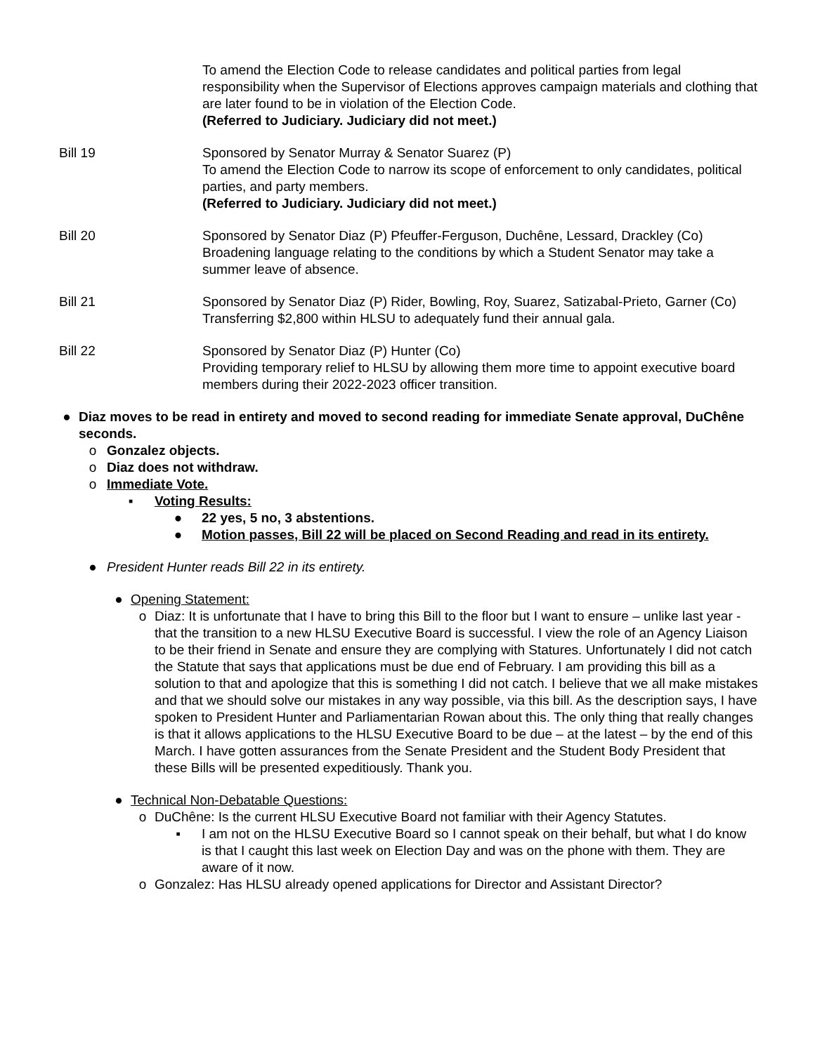To amend the Election Code to release candidates and political parties from legal responsibility when the Supervisor of Elections approves campaign materials and clothing that are later found to be in violation of the Election Code.
(Referred to Judiciary. Judiciary did not meet.)
Bill 19 Sponsored by Senator Murray & Senator Suarez (P)
To amend the Election Code to narrow its scope of enforcement to only candidates, political parties, and party members.
(Referred to Judiciary. Judiciary did not meet.)
Bill 20 Sponsored by Senator Diaz (P) Pfeuffer-Ferguson, Duchêne, Lessard, Drackley (Co)
Broadening language relating to the conditions by which a Student Senator may take a summer leave of absence.
Bill 21 Sponsored by Senator Diaz (P) Rider, Bowling, Roy, Suarez, Satizabal-Prieto, Garner (Co)
Transferring $2,800 within HLSU to adequately fund their annual gala.
Bill 22 Sponsored by Senator Diaz (P) Hunter (Co)
Providing temporary relief to HLSU by allowing them more time to appoint executive board members during their 2022-2023 officer transition.
● Diaz moves to be read in entirety and moved to second reading for immediate Senate approval, DuChêne seconds.
o Gonzalez objects.
o Diaz does not withdraw.
o Immediate Vote.
▪ Voting Results:
● 22 yes, 5 no, 3 abstentions.
● Motion passes, Bill 22 will be placed on Second Reading and read in its entirety.
● President Hunter reads Bill 22 in its entirety.
● Opening Statement:
o Diaz: It is unfortunate that I have to bring this Bill to the floor but I want to ensure – unlike last year - that the transition to a new HLSU Executive Board is successful. I view the role of an Agency Liaison to be their friend in Senate and ensure they are complying with Statures. Unfortunately I did not catch the Statute that says that applications must be due end of February. I am providing this bill as a solution to that and apologize that this is something I did not catch. I believe that we all make mistakes and that we should solve our mistakes in any way possible, via this bill. As the description says, I have spoken to President Hunter and Parliamentarian Rowan about this. The only thing that really changes is that it allows applications to the HLSU Executive Board to be due – at the latest – by the end of this March. I have gotten assurances from the Senate President and the Student Body President that these Bills will be presented expeditiously. Thank you.
● Technical Non-Debatable Questions:
o DuChêne: Is the current HLSU Executive Board not familiar with their Agency Statutes.
▪ I am not on the HLSU Executive Board so I cannot speak on their behalf, but what I do know is that I caught this last week on Election Day and was on the phone with them. They are aware of it now.
o Gonzalez: Has HLSU already opened applications for Director and Assistant Director?